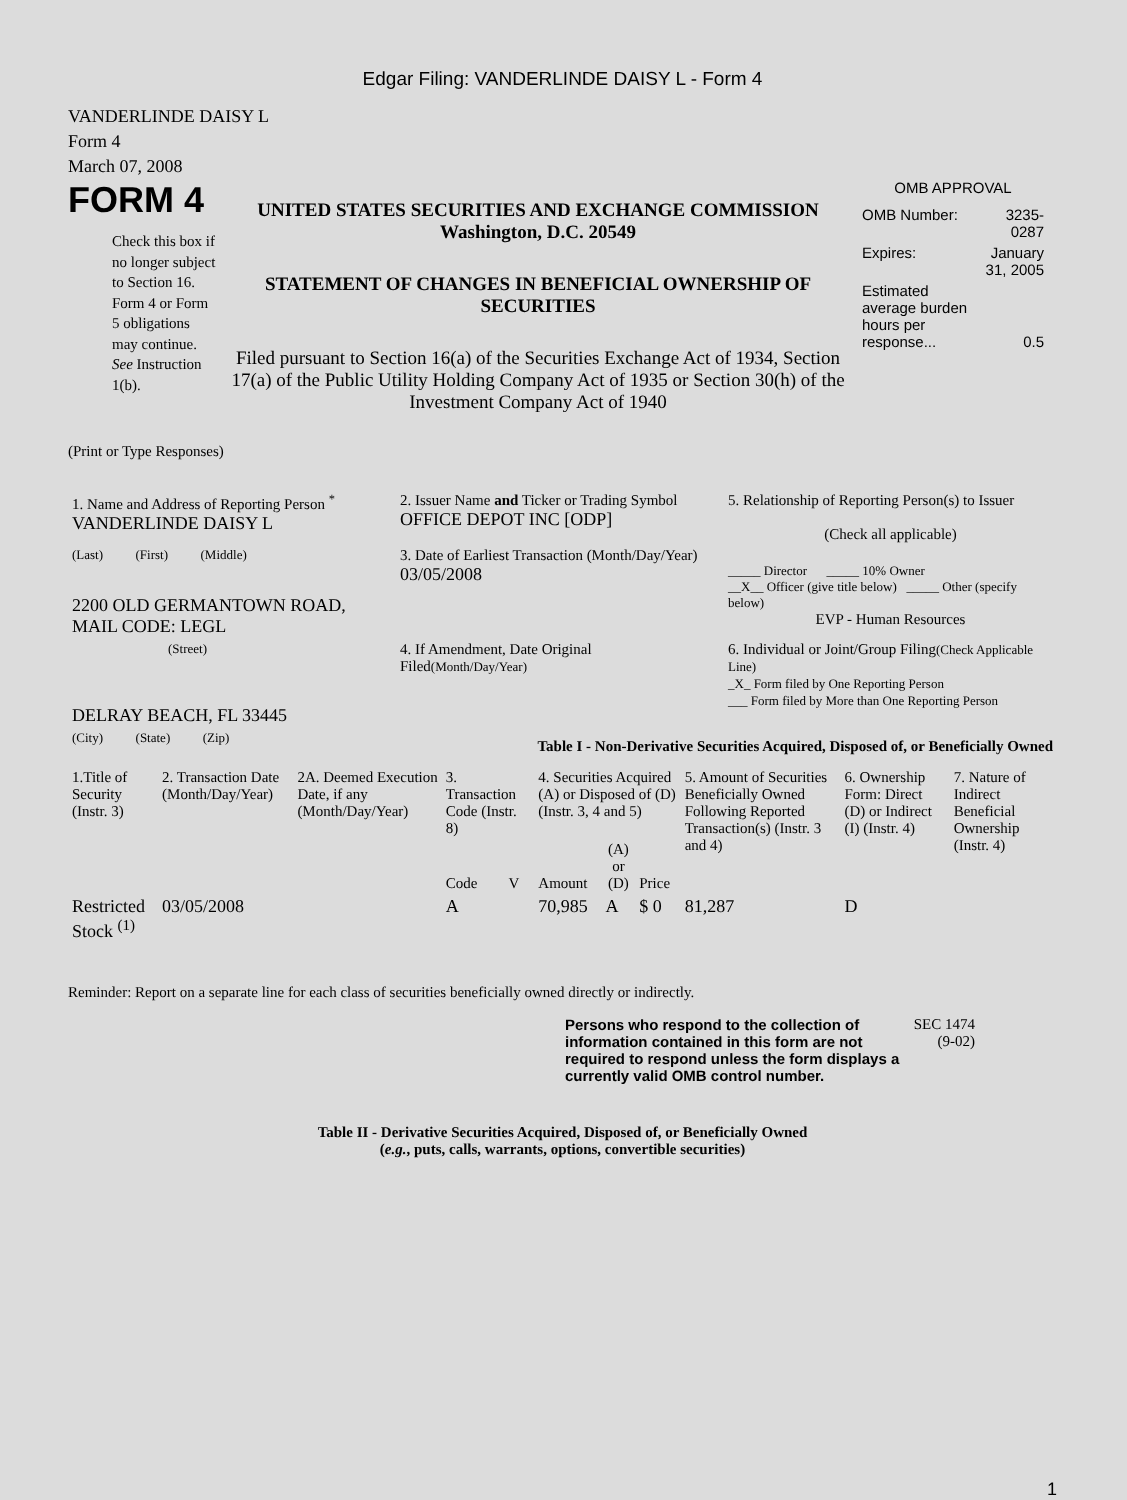Edgar Filing: VANDERLINDE DAISY L - Form 4
VANDERLINDE DAISY L
Form 4
March 07, 2008
FORM 4
Check this box if no longer subject to Section 16. Form 4 or Form 5 obligations may continue. See Instruction 1(b).
UNITED STATES SECURITIES AND EXCHANGE COMMISSION
Washington, D.C. 20549
STATEMENT OF CHANGES IN BENEFICIAL OWNERSHIP OF SECURITIES
Filed pursuant to Section 16(a) of the Securities Exchange Act of 1934, Section 17(a) of the Public Utility Holding Company Act of 1935 or Section 30(h) of the Investment Company Act of 1940
OMB APPROVAL
| OMB Number: | 3235-0287 |
| Expires: | January 31, 2005 |
| Estimated average burden hours per response... | 0.5 |
(Print or Type Responses)
| 1. Name and Address of Reporting Person <sup>*</sup> VANDERLINDE DAISY L | 2. Issuer Name and Ticker or Trading Symbol OFFICE DEPOT INC [ODP] | 5. Relationship of Reporting Person(s) to Issuer (Check all applicable) |
| (Last) (First) (Middle) 2200 OLD GERMANTOWN ROAD, MAIL CODE: LEGL | 3. Date of Earliest Transaction (Month/Day/Year) 03/05/2008 | _____ Director _____ 10% Owner __X__ Officer (give title below) _____ Other (specify below) EVP - Human Resources |
| (Street) DELRAY BEACH, FL 33445 | 4. If Amendment, Date Original Filed (Month/Day/Year) | 6. Individual or Joint/Group Filing (Check Applicable Line) _X_ Form filed by One Reporting Person ___ Form filed by More than One Reporting Person |
| (City) (State) (Zip) | Table I - Non-Derivative Securities Acquired, Disposed of, or Beneficially Owned | |
| 1.Title of Security (Instr. 3) | 2. Transaction Date (Month/Day/Year) | 2A. Deemed Execution Date, if any (Month/Day/Year) | 3. Transaction Code (Instr. 8) | | 4. Securities Acquired (A) or Disposed of (D) (Instr. 3, 4 and 5) | | | 5. Amount of Securities Beneficially Owned Following Reported Transaction(s) (Instr. 3 and 4) | 6. Ownership Form: Direct (D) or Indirect (I) (Instr. 4) | 7. Nature of Indirect Beneficial Ownership (Instr. 4) |
| --- | --- | --- | --- | --- | --- | --- | --- | --- | --- | --- |
| | | | Code | V | Amount | (A) or (D) | Price | | | |
| Restricted Stock <sup>(1)</sup> | 03/05/2008 | | A | | 70,985 | A | $ 0 | 81,287 | D | |
Reminder: Report on a separate line for each class of securities beneficially owned directly or indirectly.
Persons who respond to the collection of information contained in this form are not required to respond unless the form displays a currently valid OMB control number.
SEC 1474
(9-02)
Table II - Derivative Securities Acquired, Disposed of, or Beneficially Owned
(e.g., puts, calls, warrants, options, convertible securities)
1